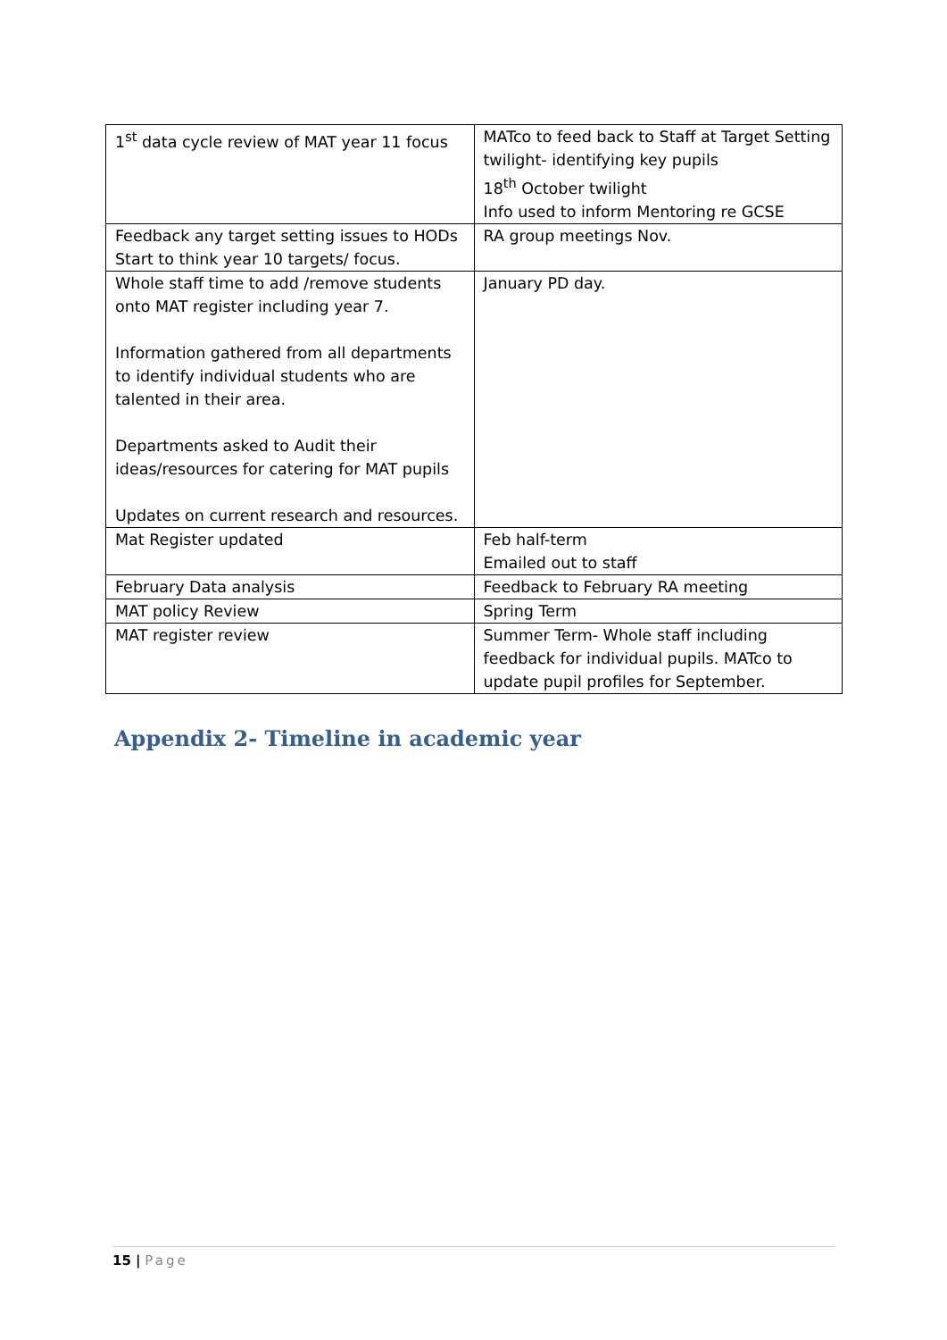| 1<sup>st</sup> data cycle review of MAT year 11 focus | MATco to feed back to Staff at Target Setting twilight- identifying key pupils 18<sup>th</sup> October twilight Info used to inform Mentoring re GCSE |
| Feedback any target setting issues to HODs Start to think year 10 targets/ focus. | RA group meetings Nov. |
| Whole staff time to add /remove students onto MAT register including year 7. Information gathered from all departments to identify individual students who are talented in their area. Departments asked to Audit their ideas/resources for catering for MAT pupils Updates on current research and resources. | January PD day. |
| Mat Register updated | Feb half-term Emailed out to staff |
| February Data analysis | Feedback to February RA meeting |
| MAT policy Review | Spring Term |
| MAT register review | Summer Term- Whole staff including feedback for individual pupils. MATco to update pupil profiles for September. |
Appendix 2- Timeline in academic year
15 | Page